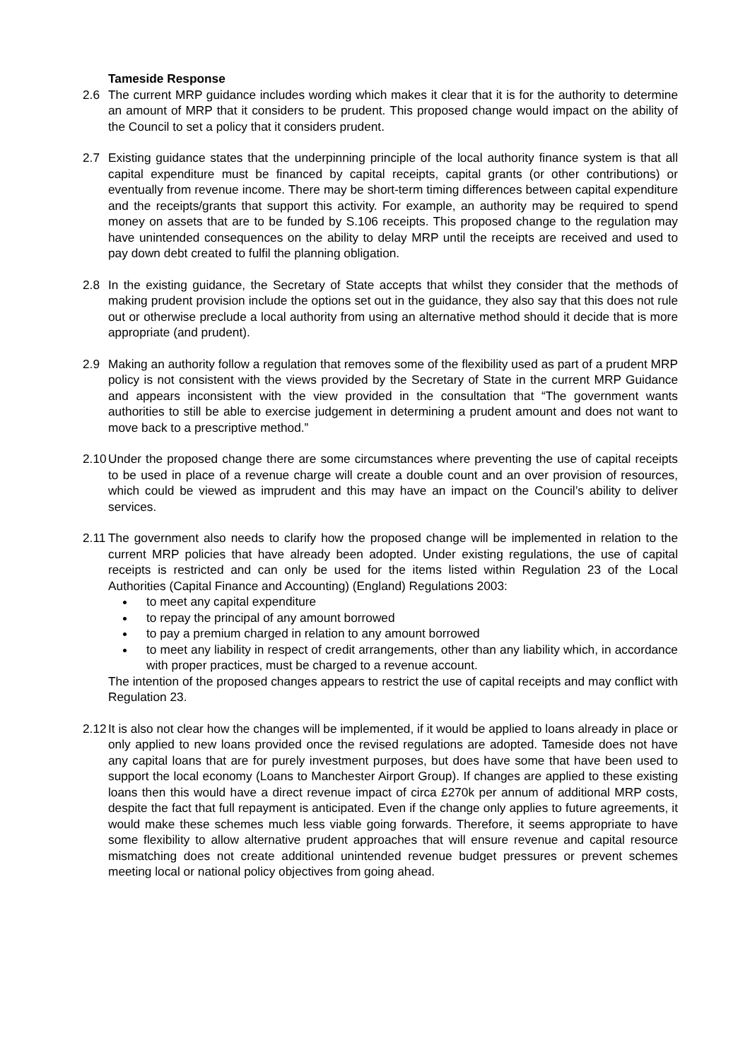Tameside Response
2.6 The current MRP guidance includes wording which makes it clear that it is for the authority to determine an amount of MRP that it considers to be prudent. This proposed change would impact on the ability of the Council to set a policy that it considers prudent.
2.7 Existing guidance states that the underpinning principle of the local authority finance system is that all capital expenditure must be financed by capital receipts, capital grants (or other contributions) or eventually from revenue income. There may be short-term timing differences between capital expenditure and the receipts/grants that support this activity. For example, an authority may be required to spend money on assets that are to be funded by S.106 receipts. This proposed change to the regulation may have unintended consequences on the ability to delay MRP until the receipts are received and used to pay down debt created to fulfil the planning obligation.
2.8 In the existing guidance, the Secretary of State accepts that whilst they consider that the methods of making prudent provision include the options set out in the guidance, they also say that this does not rule out or otherwise preclude a local authority from using an alternative method should it decide that is more appropriate (and prudent).
2.9 Making an authority follow a regulation that removes some of the flexibility used as part of a prudent MRP policy is not consistent with the views provided by the Secretary of State in the current MRP Guidance and appears inconsistent with the view provided in the consultation that “The government wants authorities to still be able to exercise judgement in determining a prudent amount and does not want to move back to a prescriptive method.”
2.10
Under the proposed change there are some circumstances where preventing the use of capital receipts to be used in place of a revenue charge will create a double count and an over provision of resources, which could be viewed as imprudent and this may have an impact on the Council’s ability to deliver services.
2.11
The government also needs to clarify how the proposed change will be implemented in relation to the current MRP policies that have already been adopted. Under existing regulations, the use of capital receipts is restricted and can only be used for the items listed within Regulation 23 of the Local Authorities (Capital Finance and Accounting) (England) Regulations 2003:
to meet any capital expenditure
to repay the principal of any amount borrowed
to pay a premium charged in relation to any amount borrowed
to meet any liability in respect of credit arrangements, other than any liability which, in accordance with proper practices, must be charged to a revenue account.
The intention of the proposed changes appears to restrict the use of capital receipts and may conflict with Regulation 23.
2.12
It is also not clear how the changes will be implemented, if it would be applied to loans already in place or only applied to new loans provided once the revised regulations are adopted. Tameside does not have any capital loans that are for purely investment purposes, but does have some that have been used to support the local economy (Loans to Manchester Airport Group). If changes are applied to these existing loans then this would have a direct revenue impact of circa £270k per annum of additional MRP costs, despite the fact that full repayment is anticipated. Even if the change only applies to future agreements, it would make these schemes much less viable going forwards. Therefore, it seems appropriate to have some flexibility to allow alternative prudent approaches that will ensure revenue and capital resource mismatching does not create additional unintended revenue budget pressures or prevent schemes meeting local or national policy objectives from going ahead.